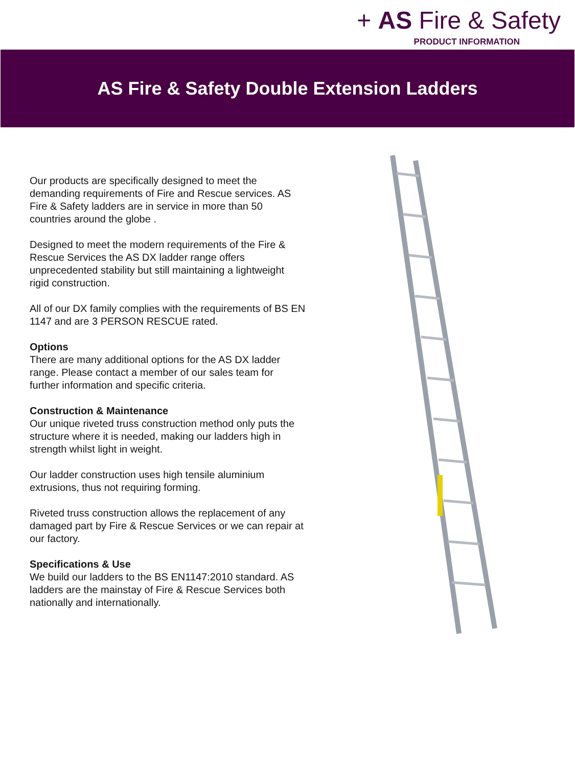+ AS Fire & Safety
PRODUCT INFORMATION
AS Fire & Safety Double Extension Ladders
Our products are specifically designed to meet the demanding requirements of Fire and Rescue services. AS Fire & Safety ladders are in service in more than 50 countries around the globe .
Designed to meet the modern requirements of the Fire & Rescue Services the AS DX ladder range offers unprecedented stability but still maintaining a lightweight rigid construction.
All of our DX family complies with the requirements of BS EN 1147 and are 3 PERSON RESCUE rated.
Options
There are many additional options for the AS DX ladder range. Please contact a member of our sales team for further information and specific criteria.
Construction & Maintenance
Our unique riveted truss construction method only puts the structure where it is needed, making our ladders high in strength whilst light in weight.
Our ladder construction uses high tensile aluminium extrusions, thus not requiring forming.
Riveted truss construction allows the replacement of any damaged part by Fire & Rescue Services or we can repair at our factory.
Specifications & Use
We build our ladders to the BS EN1147:2010 standard. AS ladders are the mainstay of Fire & Rescue Services both nationally and internationally.